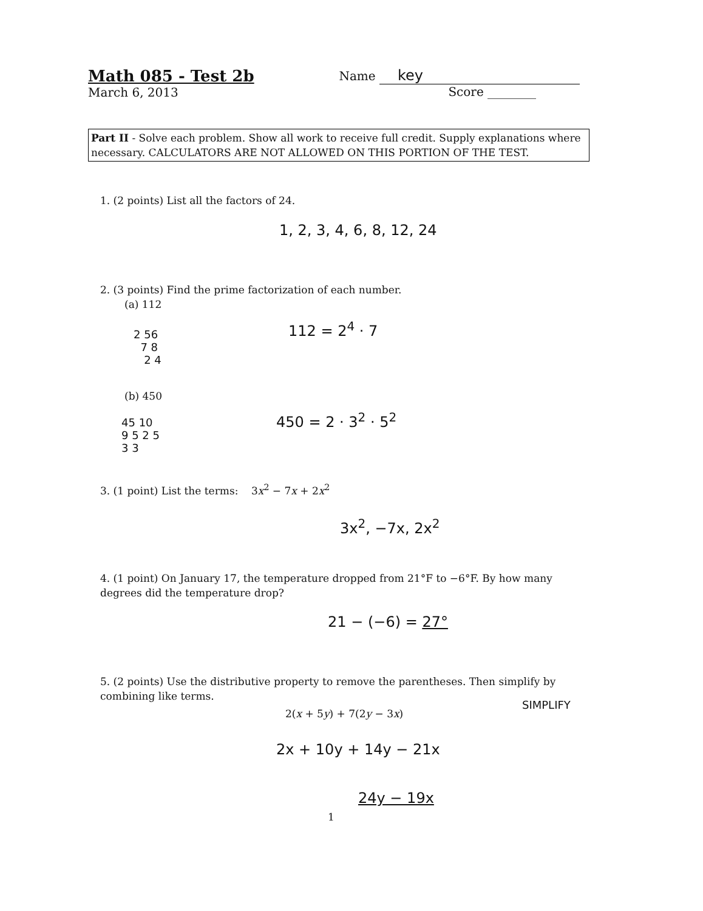Math 085 - Test 2b
March 6, 2013
Name key
Score ________
Part II - Solve each problem. Show all work to receive full credit. Supply explanations where necessary. CALCULATORS ARE NOT ALLOWED ON THIS PORTION OF THE TEST.
1. (2 points) List all the factors of 24.
1, 2, 3, 4, 6, 8, 12, 24
2. (3 points) Find the prime factorization of each number.
(a) 112
2 56
7 8
2 4
112 = 2<sup>4</sup> · 7
(b) 450
45 10
9 5 2 5
3 3
450 = 2 · 3<sup>2</sup> · 5<sup>2</sup>
3. (1 point) List the terms: 3x<sup>2</sup> − 7x + 2x<sup>2</sup>
3x<sup>2</sup>, −7x, 2x<sup>2</sup>
4. (1 point) On January 17, the temperature dropped from 21°F to −6°F. By how many degrees did the temperature drop?
21 − (−6) = 27°
5. (2 points) Use the distributive property to remove the parentheses. Then simplify by combining like terms.
2(x + 5y) + 7(2y − 3x)
SIMPLIFY
2x + 10y + 14y − 21x
24y − 19x
1